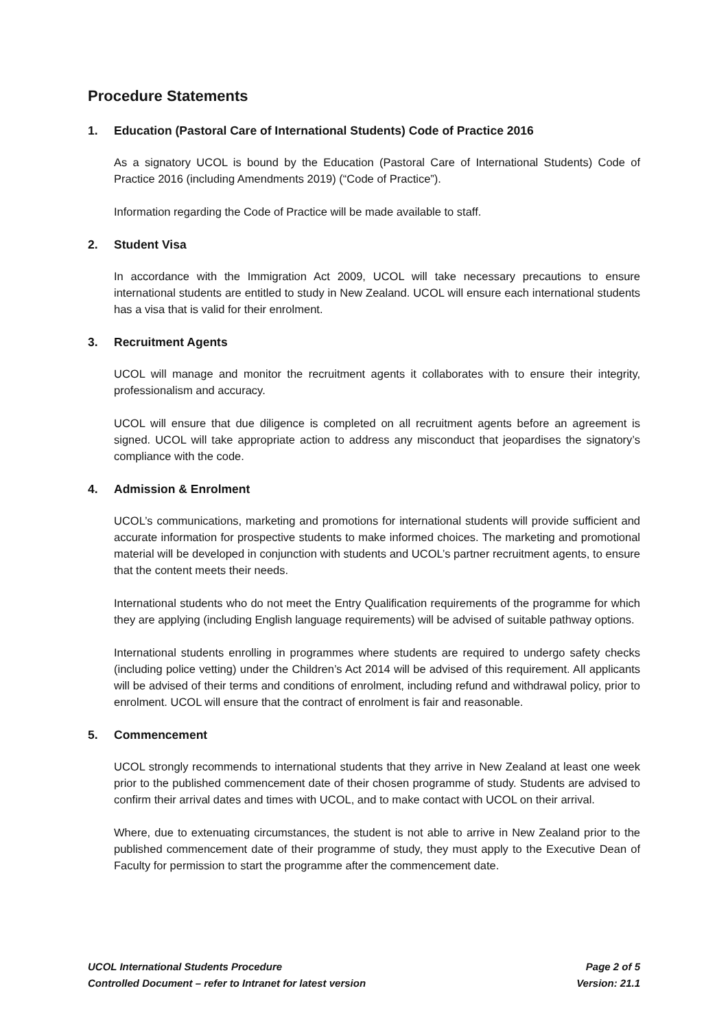Procedure Statements
1. Education (Pastoral Care of International Students) Code of Practice 2016
As a signatory UCOL is bound by the Education (Pastoral Care of International Students) Code of Practice 2016 (including Amendments 2019) (“Code of Practice”).
Information regarding the Code of Practice will be made available to staff.
2. Student Visa
In accordance with the Immigration Act 2009, UCOL will take necessary precautions to ensure international students are entitled to study in New Zealand. UCOL will ensure each international students has a visa that is valid for their enrolment.
3. Recruitment Agents
UCOL will manage and monitor the recruitment agents it collaborates with to ensure their integrity, professionalism and accuracy.
UCOL will ensure that due diligence is completed on all recruitment agents before an agreement is signed. UCOL will take appropriate action to address any misconduct that jeopardises the signatory’s compliance with the code.
4. Admission & Enrolment
UCOL’s communications, marketing and promotions for international students will provide sufficient and accurate information for prospective students to make informed choices. The marketing and promotional material will be developed in conjunction with students and UCOL’s partner recruitment agents, to ensure that the content meets their needs.
International students who do not meet the Entry Qualification requirements of the programme for which they are applying (including English language requirements) will be advised of suitable pathway options.
International students enrolling in programmes where students are required to undergo safety checks (including police vetting) under the Children’s Act 2014 will be advised of this requirement. All applicants will be advised of their terms and conditions of enrolment, including refund and withdrawal policy, prior to enrolment. UCOL will ensure that the contract of enrolment is fair and reasonable.
5. Commencement
UCOL strongly recommends to international students that they arrive in New Zealand at least one week prior to the published commencement date of their chosen programme of study. Students are advised to confirm their arrival dates and times with UCOL, and to make contact with UCOL on their arrival.
Where, due to extenuating circumstances, the student is not able to arrive in New Zealand prior to the published commencement date of their programme of study, they must apply to the Executive Dean of Faculty for permission to start the programme after the commencement date.
UCOL International Students Procedure Page 2 of 5
Controlled Document – refer to Intranet for latest version Version: 21.1